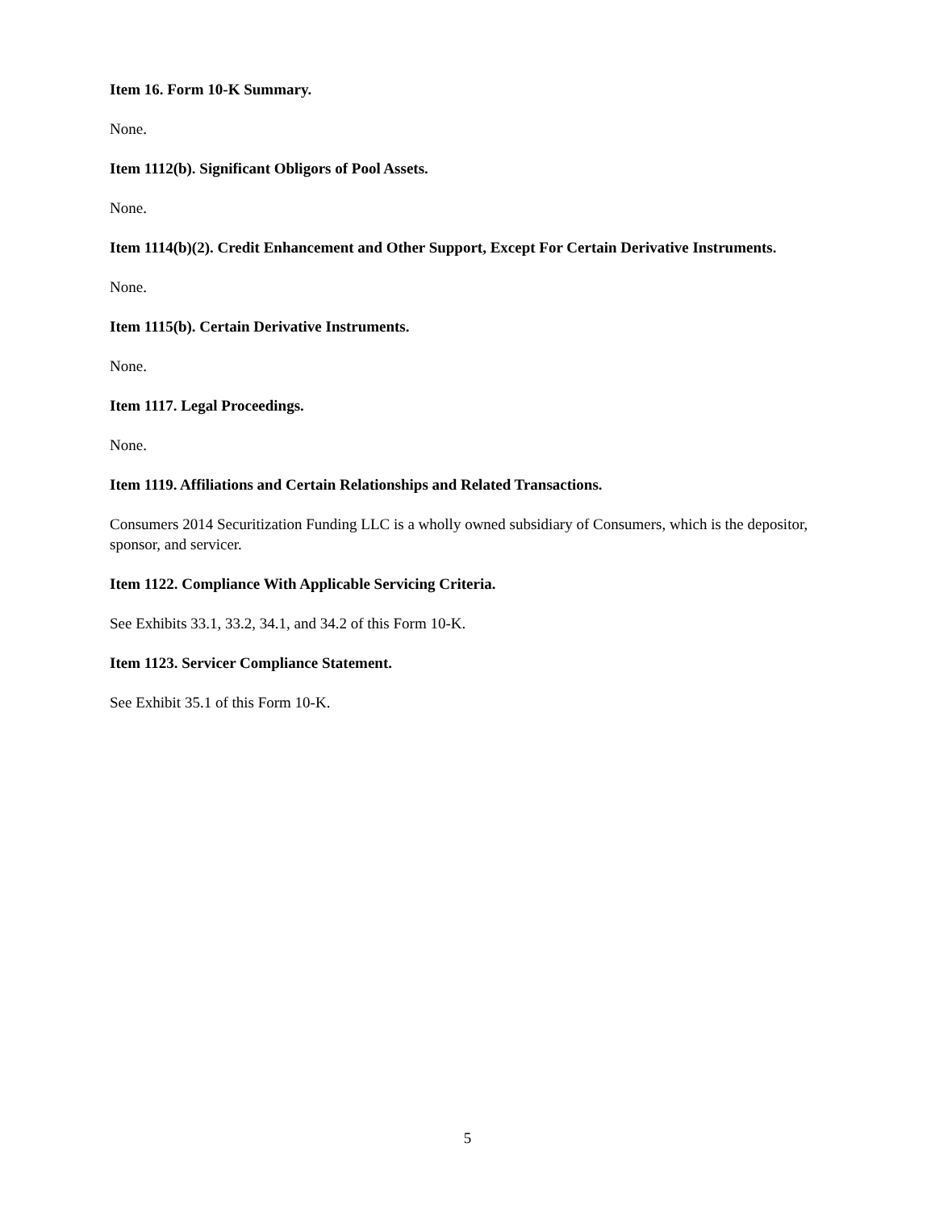Item 16. Form 10-K Summary.
None.
Item 1112(b). Significant Obligors of Pool Assets.
None.
Item 1114(b)(2). Credit Enhancement and Other Support, Except For Certain Derivative Instruments.
None.
Item 1115(b). Certain Derivative Instruments.
None.
Item 1117. Legal Proceedings.
None.
Item 1119. Affiliations and Certain Relationships and Related Transactions.
Consumers 2014 Securitization Funding LLC is a wholly owned subsidiary of Consumers, which is the depositor, sponsor, and servicer.
Item 1122. Compliance With Applicable Servicing Criteria.
See Exhibits 33.1, 33.2, 34.1, and 34.2 of this Form 10-K.
Item 1123. Servicer Compliance Statement.
See Exhibit 35.1 of this Form 10-K.
5